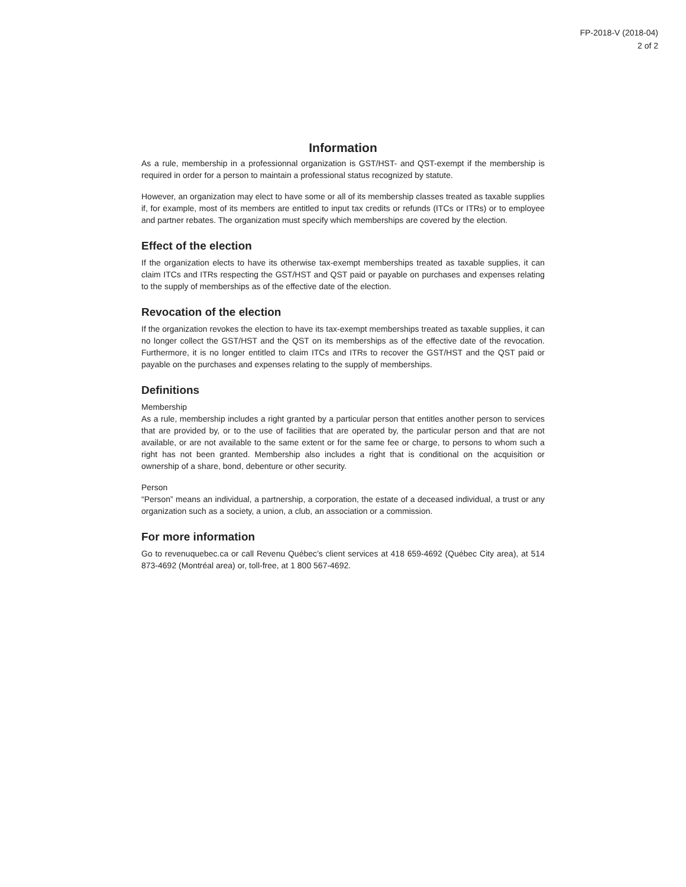FP-2018-V (2018-04)
2 of 2
Information
As a rule, membership in a professionnal organization is GST/HST- and QST-exempt if the membership is required in order for a person to maintain a professional status recognized by statute.
However, an organization may elect to have some or all of its membership classes treated as taxable supplies if, for example, most of its members are entitled to input tax credits or refunds (ITCs or ITRs) or to employee and partner rebates. The organization must specify which memberships are covered by the election.
Effect of the election
If the organization elects to have its otherwise tax-exempt memberships treated as taxable supplies, it can claim ITCs and ITRs respecting the GST/HST and QST paid or payable on purchases and expenses relating to the supply of memberships as of the effective date of the election.
Revocation of the election
If the organization revokes the election to have its tax-exempt memberships treated as taxable supplies, it can no longer collect the GST/HST and the QST on its memberships as of the effective date of the revocation. Furthermore, it is no longer entitled to claim ITCs and ITRs to recover the GST/HST and the QST paid or payable on the purchases and expenses relating to the supply of memberships.
Definitions
Membership
As a rule, membership includes a right granted by a particular person that entitles another person to services that are provided by, or to the use of facilities that are operated by, the particular person and that are not available, or are not available to the same extent or for the same fee or charge, to persons to whom such a right has not been granted. Membership also includes a right that is conditional on the acquisition or ownership of a share, bond, debenture or other security.
Person
“Person” means an individual, a partnership, a corporation, the estate of a deceased individual, a trust or any organization such as a society, a union, a club, an association or a commission.
For more information
Go to revenuquebec.ca or call Revenu Québec’s client services at 418 659-4692 (Québec City area), at 514 873-4692 (Montréal area) or, toll-free, at 1 800 567-4692.